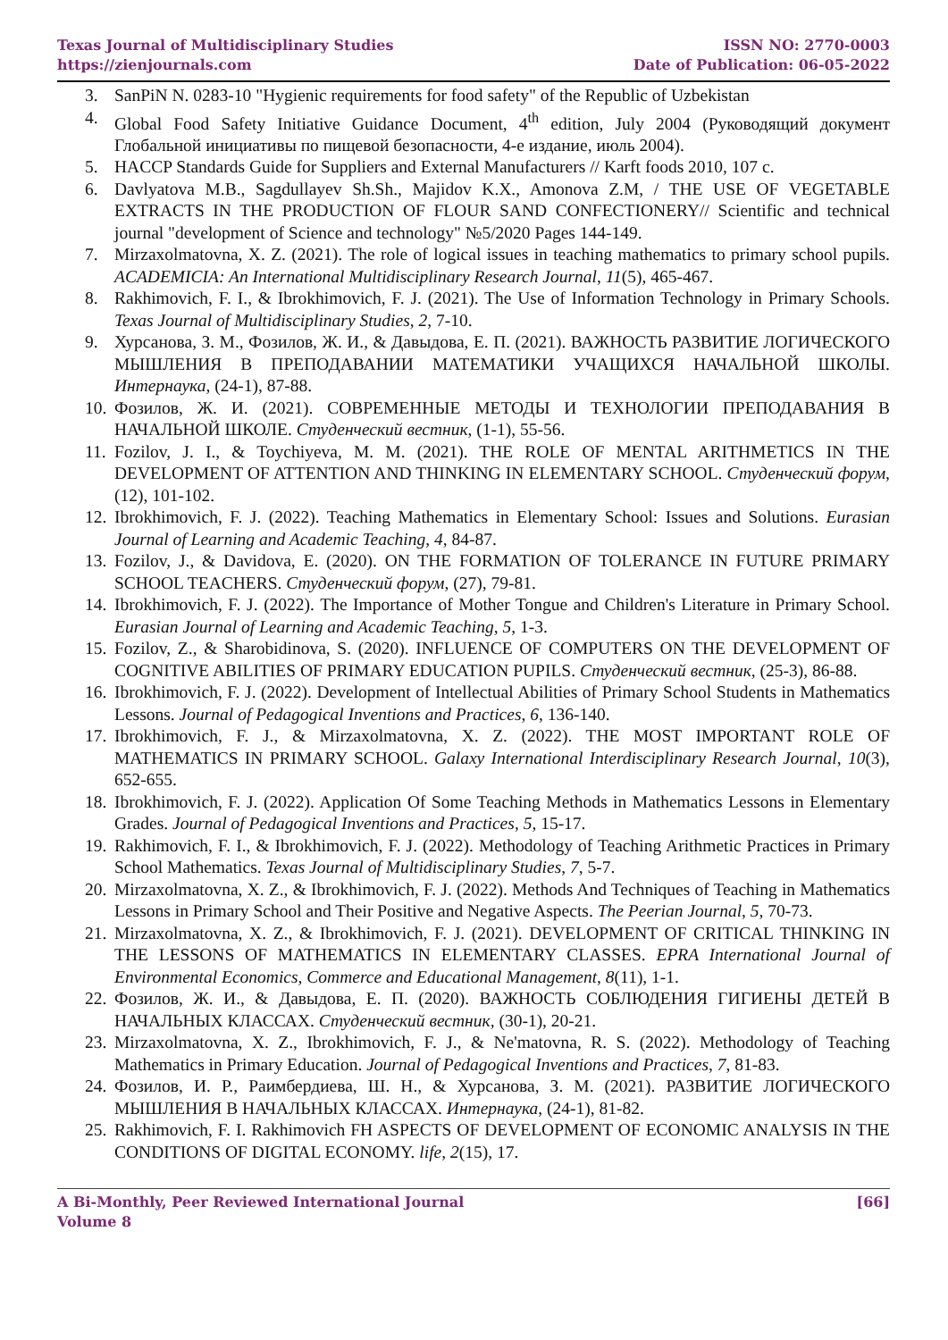Texas Journal of Multidisciplinary Studies
https://zienjournals.com
ISSN NO: 2770-0003
Date of Publication: 06-05-2022
3. SanPiN N. 0283-10 "Hygienic requirements for food safety" of the Republic of Uzbekistan
4. Global Food Safety Initiative Guidance Document, 4<sup>th</sup> edition, July 2004 (Руководящий документ Глобальной инициативы по пищевой безопасности, 4-е издание, июль 2004).
5. HACCP Standards Guide for Suppliers and External Manufacturers // Karft foods 2010, 107 c.
6. Davlyatova M.B., Sagdullayev Sh.Sh., Majidov K.X., Amonova Z.M, / THE USE OF VEGETABLE EXTRACTS IN THE PRODUCTION OF FLOUR SAND CONFECTIONERY// Scientific and technical journal "development of Science and technology" №5/2020 Pages 144-149.
7. Mirzaxolmatovna, X. Z. (2021). The role of logical issues in teaching mathematics to primary school pupils. ACADEMICIA: An International Multidisciplinary Research Journal, 11(5), 465-467.
8. Rakhimovich, F. I., & Ibrokhimovich, F. J. (2021). The Use of Information Technology in Primary Schools. Texas Journal of Multidisciplinary Studies, 2, 7-10.
9. Хурсанова, З. М., Фозилов, Ж. И., & Давыдова, Е. П. (2021). ВАЖНОСТЬ РАЗВИТИЕ ЛОГИЧЕСКОГО МЫШЛЕНИЯ В ПРЕПОДАВАНИИ МАТЕМАТИКИ УЧАЩИХСЯ НАЧАЛЬНОЙ ШКОЛЫ. Интернаука, (24-1), 87-88.
10. Фозилов, Ж. И. (2021). СОВРЕМЕННЫЕ МЕТОДЫ И ТЕХНОЛОГИИ ПРЕПОДАВАНИЯ В НАЧАЛЬНОЙ ШКОЛЕ. Студенческий вестник, (1-1), 55-56.
11. Fozilov, J. I., & Toychiyeva, M. M. (2021). THE ROLE OF MENTAL ARITHMETICS IN THE DEVELOPMENT OF ATTENTION AND THINKING IN ELEMENTARY SCHOOL. Студенческий форум, (12), 101-102.
12. Ibrokhimovich, F. J. (2022). Teaching Mathematics in Elementary School: Issues and Solutions. Eurasian Journal of Learning and Academic Teaching, 4, 84-87.
13. Fozilov, J., & Davidova, E. (2020). ON THE FORMATION OF TOLERANCE IN FUTURE PRIMARY SCHOOL TEACHERS. Студенческий форум, (27), 79-81.
14. Ibrokhimovich, F. J. (2022). The Importance of Mother Tongue and Children's Literature in Primary School. Eurasian Journal of Learning and Academic Teaching, 5, 1-3.
15. Fozilov, Z., & Sharobidinova, S. (2020). INFLUENCE OF COMPUTERS ON THE DEVELOPMENT OF COGNITIVE ABILITIES OF PRIMARY EDUCATION PUPILS. Студенческий вестник, (25-3), 86-88.
16. Ibrokhimovich, F. J. (2022). Development of Intellectual Abilities of Primary School Students in Mathematics Lessons. Journal of Pedagogical Inventions and Practices, 6, 136-140.
17. Ibrokhimovich, F. J., & Mirzaxolmatovna, X. Z. (2022). THE MOST IMPORTANT ROLE OF MATHEMATICS IN PRIMARY SCHOOL. Galaxy International Interdisciplinary Research Journal, 10(3), 652-655.
18. Ibrokhimovich, F. J. (2022). Application Of Some Teaching Methods in Mathematics Lessons in Elementary Grades. Journal of Pedagogical Inventions and Practices, 5, 15-17.
19. Rakhimovich, F. I., & Ibrokhimovich, F. J. (2022). Methodology of Teaching Arithmetic Practices in Primary School Mathematics. Texas Journal of Multidisciplinary Studies, 7, 5-7.
20. Mirzaxolmatovna, X. Z., & Ibrokhimovich, F. J. (2022). Methods And Techniques of Teaching in Mathematics Lessons in Primary School and Their Positive and Negative Aspects. The Peerian Journal, 5, 70-73.
21. Mirzaxolmatovna, X. Z., & Ibrokhimovich, F. J. (2021). DEVELOPMENT OF CRITICAL THINKING IN THE LESSONS OF MATHEMATICS IN ELEMENTARY CLASSES. EPRA International Journal of Environmental Economics, Commerce and Educational Management, 8(11), 1-1.
22. Фозилов, Ж. И., & Давыдова, Е. П. (2020). ВАЖНОСТЬ СОБЛЮДЕНИЯ ГИГИЕНЫ ДЕТЕЙ В НАЧАЛЬНЫХ КЛАССАХ. Студенческий вестник, (30-1), 20-21.
23. Mirzaxolmatovna, X. Z., Ibrokhimovich, F. J., & Ne'matovna, R. S. (2022). Methodology of Teaching Mathematics in Primary Education. Journal of Pedagogical Inventions and Practices, 7, 81-83.
24. Фозилов, И. Р., Раимбердиева, Ш. Н., & Хурсанова, З. М. (2021). РАЗВИТИЕ ЛОГИЧЕСКОГО МЫШЛЕНИЯ В НАЧАЛЬНЫХ КЛАССАХ. Интернаука, (24-1), 81-82.
25. Rakhimovich, F. I. Rakhimovich FH ASPECTS OF DEVELOPMENT OF ECONOMIC ANALYSIS IN THE CONDITIONS OF DIGITAL ECONOMY. life, 2(15), 17.
A Bi-Monthly, Peer Reviewed International Journal
Volume 8
[66]